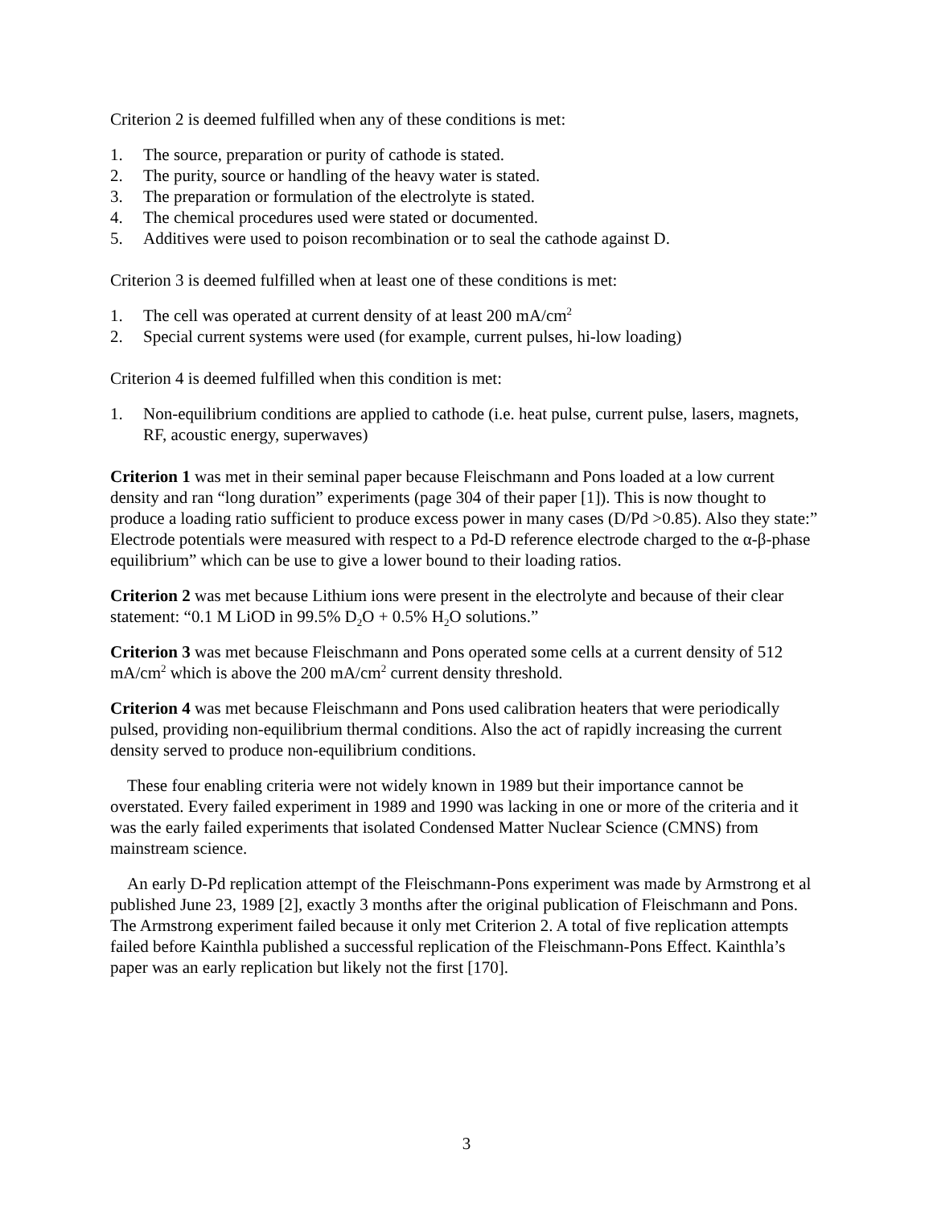Criterion 2 is deemed fulfilled when any of these conditions is met:
1. The source, preparation or purity of cathode is stated.
2. The purity, source or handling of the heavy water is stated.
3. The preparation or formulation of the electrolyte is stated.
4. The chemical procedures used were stated or documented.
5. Additives were used to poison recombination or to seal the cathode against D.
Criterion 3 is deemed fulfilled when at least one of these conditions is met:
1. The cell was operated at current density of at least 200 mA/cm<sup>2</sup>
2. Special current systems were used (for example, current pulses, hi-low loading)
Criterion 4 is deemed fulfilled when this condition is met:
1. Non-equilibrium conditions are applied to cathode (i.e. heat pulse, current pulse, lasers, magnets, RF, acoustic energy, superwaves)
Criterion 1 was met in their seminal paper because Fleischmann and Pons loaded at a low current density and ran “long duration” experiments (page 304 of their paper [1]). This is now thought to produce a loading ratio sufficient to produce excess power in many cases (D/Pd >0.85). Also they state:” Electrode potentials were measured with respect to a Pd-D reference electrode charged to the α-β-phase equilibrium” which can be use to give a lower bound to their loading ratios.
Criterion 2 was met because Lithium ions were present in the electrolyte and because of their clear statement: “0.1 M LiOD in 99.5% D<sub>2</sub>O + 0.5% H<sub>2</sub>O solutions.”
Criterion 3 was met because Fleischmann and Pons operated some cells at a current density of 512 mA/cm<sup>2</sup> which is above the 200 mA/cm<sup>2</sup> current density threshold.
Criterion 4 was met because Fleischmann and Pons used calibration heaters that were periodically pulsed, providing non-equilibrium thermal conditions. Also the act of rapidly increasing the current density served to produce non-equilibrium conditions.
These four enabling criteria were not widely known in 1989 but their importance cannot be overstated. Every failed experiment in 1989 and 1990 was lacking in one or more of the criteria and it was the early failed experiments that isolated Condensed Matter Nuclear Science (CMNS) from mainstream science.
An early D-Pd replication attempt of the Fleischmann-Pons experiment was made by Armstrong et al published June 23, 1989 [2], exactly 3 months after the original publication of Fleischmann and Pons. The Armstrong experiment failed because it only met Criterion 2. A total of five replication attempts failed before Kainthla published a successful replication of the Fleischmann-Pons Effect. Kainthla’s paper was an early replication but likely not the first [170].
3